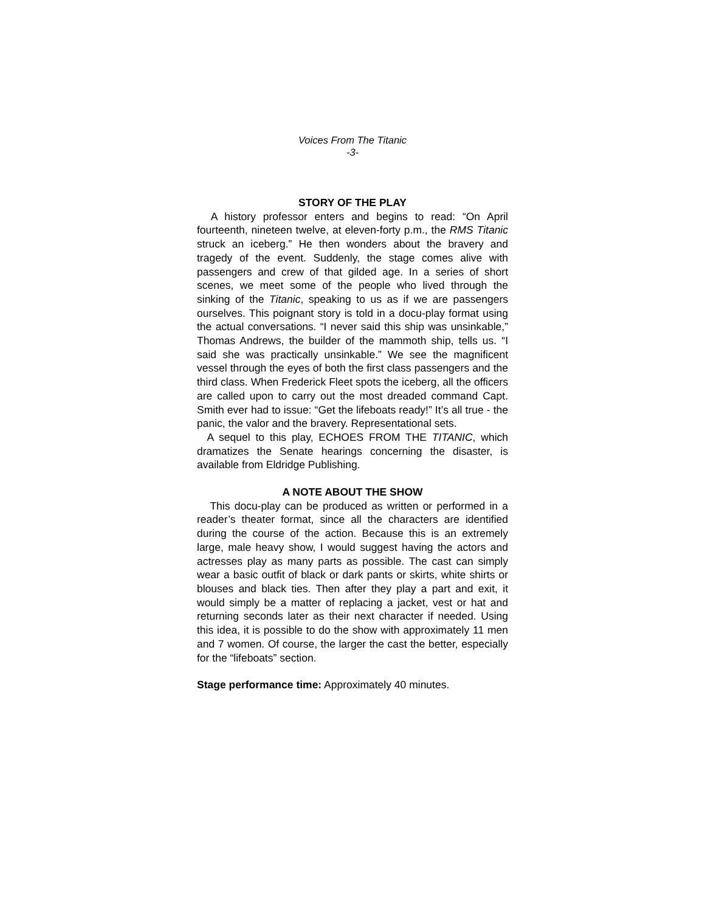Voices From The Titanic
-3-
STORY OF THE PLAY
A history professor enters and begins to read: “On April fourteenth, nineteen twelve, at eleven-forty p.m., the RMS Titanic struck an iceberg.” He then wonders about the bravery and tragedy of the event. Suddenly, the stage comes alive with passengers and crew of that gilded age. In a series of short scenes, we meet some of the people who lived through the sinking of the Titanic, speaking to us as if we are passengers ourselves. This poignant story is told in a docu-play format using the actual conversations. “I never said this ship was unsinkable,” Thomas Andrews, the builder of the mammoth ship, tells us. “I said she was practically unsinkable.” We see the magnificent vessel through the eyes of both the first class passengers and the third class. When Frederick Fleet spots the iceberg, all the officers are called upon to carry out the most dreaded command Capt. Smith ever had to issue: “Get the lifeboats ready!” It’s all true - the panic, the valor and the bravery. Representational sets.
A sequel to this play, ECHOES FROM THE TITANIC, which dramatizes the Senate hearings concerning the disaster, is available from Eldridge Publishing.
A NOTE ABOUT THE SHOW
This docu-play can be produced as written or performed in a reader’s theater format, since all the characters are identified during the course of the action. Because this is an extremely large, male heavy show, I would suggest having the actors and actresses play as many parts as possible. The cast can simply wear a basic outfit of black or dark pants or skirts, white shirts or blouses and black ties. Then after they play a part and exit, it would simply be a matter of replacing a jacket, vest or hat and returning seconds later as their next character if needed. Using this idea, it is possible to do the show with approximately 11 men and 7 women. Of course, the larger the cast the better, especially for the “lifeboats” section.
Stage performance time: Approximately 40 minutes.